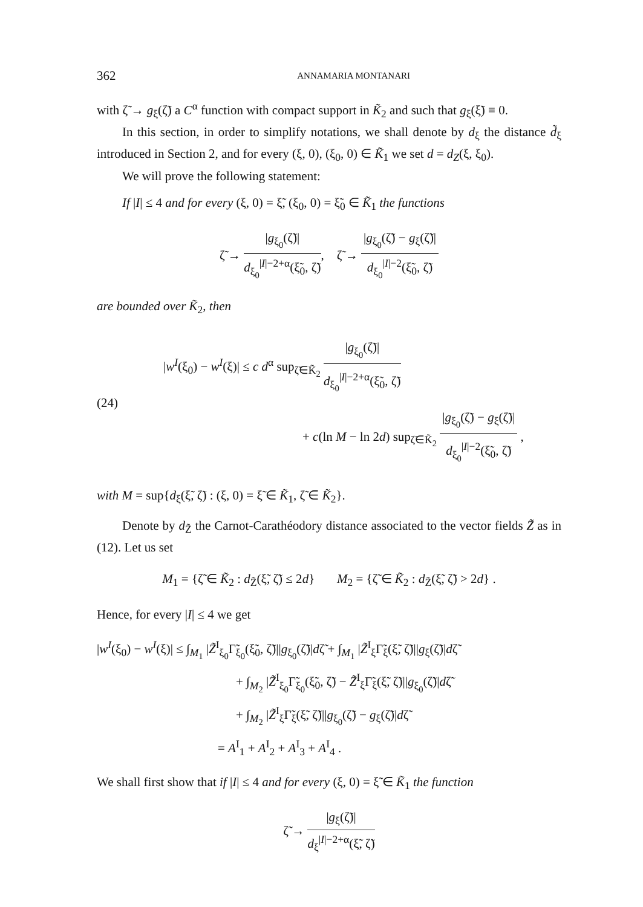362 ANNAMARIA MONTANARI
with ζ̃ → g<sub>ξ</sub>(ζ̃) a C<sup>α</sup> function with compact support in K̃<sub>2</sub> and such that g<sub>ξ</sub>(ξ̃) ≡ 0.
In this section, in order to simplify notations, we shall denote by d<sub>ξ</sub> the distance d̃<sub>ξ</sub> introduced in Section 2, and for every (ξ, 0), (ξ<sub>0</sub>, 0) ∈ K̃<sub>1</sub> we set d = d<sub>Z</sub>(ξ, ξ<sub>0</sub>).
We will prove the following statement:
If |I| ≤ 4 and for every (ξ, 0) = ξ̃, (ξ<sub>0</sub>, 0) = ξ̃<sub>0</sub> ∈ K̃<sub>1</sub> the functions
ζ̃ →
|g<sub>ξ<sub>0</sub></sub>(ζ̃)|
d<sub>ξ<sub>0</sub></sub><sup>|I|−2+α</sup>(ξ̃<sub>0</sub>, ζ̃)
, ζ̃ →
|g<sub>ξ<sub>0</sub></sub>(ζ̃) − g<sub>ξ</sub>(ζ̃)|
d<sub>ξ<sub>0</sub></sub><sup>|I|−2</sup>(ξ̃<sub>0</sub>, ζ̃)
are bounded over K̃<sub>2</sub>, then
(24)
|w<sup>I</sup>(ξ<sub>0</sub>) − w<sup>I</sup>(ξ)| ≤ c d<sup>α</sup> sup<sub>ζ̃∈K̃<sub>2</sub></sub>
|g<sub>ξ<sub>0</sub></sub>(ζ̃)|
d<sub>ξ<sub>0</sub></sub><sup>|I|−2+α</sup>(ξ̃<sub>0</sub>, ζ̃)
+ c(ln M − ln 2d) sup<sub>ζ̃∈K̃<sub>2</sub></sub>
|g<sub>ξ<sub>0</sub></sub>(ζ̃) − g<sub>ξ</sub>(ζ̃)|
d<sub>ξ<sub>0</sub></sub><sup>|I|−2</sup>(ξ̃<sub>0</sub>, ζ̃)
,
with M = sup{d<sub>ξ</sub>(ξ̃, ζ̃) : (ξ, 0) = ξ̃ ∈ K̃<sub>1</sub>, ζ̃ ∈ K̃<sub>2</sub>}.
Denote by d<sub>Z̃</sub> the Carnot-Carathéodory distance associated to the vector fields Z̃ as in (12). Let us set
M<sub>1</sub> = {ζ̃ ∈ K̃<sub>2</sub> : d<sub>Z̃</sub>(ξ̃, ζ̃) ≤ 2d} M<sub>2</sub> = {ζ̃ ∈ K̃<sub>2</sub> : d<sub>Z̃</sub>(ξ̃, ζ̃) > 2d} .
Hence, for every |I| ≤ 4 we get
|w<sup>I</sup>(ξ<sub>0</sub>) − w<sup>I</sup>(ξ)| ≤ ∫<sub>M<sub>1</sub></sub> |Z̃<sup>I</sup><sub>ξ<sub>0</sub></sub>Γ̃<sub>ξ<sub>0</sub></sub>(ξ̃<sub>0</sub>, ζ̃)||g<sub>ξ<sub>0</sub></sub>(ζ̃)|dζ̃ + ∫<sub>M<sub>1</sub></sub> |Z̃<sup>I</sup><sub>ξ</sub>Γ̃<sub>ξ</sub>(ξ̃, ζ̃)||g<sub>ξ</sub>(ζ̃)|dζ̃
+ ∫<sub>M<sub>2</sub></sub> |Z̃<sup>I</sup><sub>ξ<sub>0</sub></sub>Γ̃<sub>ξ<sub>0</sub></sub>(ξ̃<sub>0</sub>, ζ̃) − Z̃<sup>I</sup><sub>ξ</sub>Γ̃<sub>ξ</sub>(ξ̃, ζ̃)||g<sub>ξ<sub>0</sub></sub>(ζ̃)|dζ̃
+ ∫<sub>M<sub>2</sub></sub> |Z̃<sup>I</sup><sub>ξ</sub>Γ̃<sub>ξ</sub>(ξ̃, ζ̃)||g<sub>ξ<sub>0</sub></sub>(ζ̃) − g<sub>ξ</sub>(ζ̃)|dζ̃
= A<sup>I</sup><sub>1</sub> + A<sup>I</sup><sub>2</sub> + A<sup>I</sup><sub>3</sub> + A<sup>I</sup><sub>4</sub> .
We shall first show that if |I| ≤ 4 and for every (ξ, 0) = ξ̃ ∈ K̃<sub>1</sub> the function
ζ̃ →
|g<sub>ξ</sub>(ζ̃)|
d<sub>ξ</sub><sup>|I|−2+α</sup>(ξ̃, ζ̃)